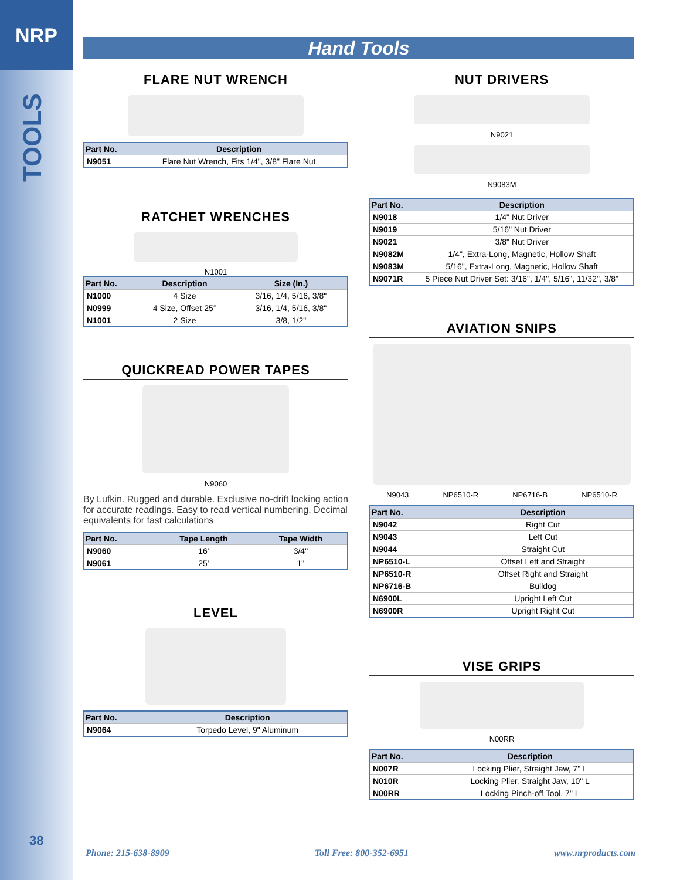NRP
TOOLS
38
Hand Tools
FLARE NUT WRENCH
| Part No. | Description |
| --- | --- |
| N9051 | Flare Nut Wrench, Fits 1/4", 3/8" Flare Nut |
RATCHET WRENCHES
N1001
| Part No. | Description | Size (In.) |
| --- | --- | --- |
| N1000 | 4 Size | 3/16, 1/4, 5/16, 3/8" |
| N0999 | 4 Size, Offset 25° | 3/16, 1/4, 5/16, 3/8" |
| N1001 | 2 Size | 3/8, 1/2" |
QUICKREAD POWER TAPES
N9060
By Lufkin. Rugged and durable. Exclusive no-drift locking action for accurate readings. Easy to read vertical numbering. Decimal equivalents for fast calculations
| Part No. | Tape Length | Tape Width |
| --- | --- | --- |
| N9060 | 16' | 3/4" |
| N9061 | 25' | 1" |
LEVEL
| Part No. | Description |
| --- | --- |
| N9064 | Torpedo Level, 9" Aluminum |
NUT DRIVERS
N9021
N9083M
| Part No. | Description |
| --- | --- |
| N9018 | 1/4" Nut Driver |
| N9019 | 5/16" Nut Driver |
| N9021 | 3/8" Nut Driver |
| N9082M | 1/4", Extra-Long, Magnetic, Hollow Shaft |
| N9083M | 5/16", Extra-Long, Magnetic, Hollow Shaft |
| N9071R | 5 Piece Nut Driver Set: 3/16", 1/4", 5/16", 11/32", 3/8" |
AVIATION SNIPS
N9043 NP6510-R NP6716-B NP6510-R
| Part No. | Description |
| --- | --- |
| N9042 | Right Cut |
| N9043 | Left Cut |
| N9044 | Straight Cut |
| NP6510-L | Offset Left and Straight |
| NP6510-R | Offset Right and Straight |
| NP6716-B | Bulldog |
| N6900L | Upright Left Cut |
| N6900R | Upright Right Cut |
VISE GRIPS
N00RR
| Part No. | Description |
| --- | --- |
| N007R | Locking Plier, Straight Jaw, 7" L |
| N010R | Locking Plier, Straight Jaw, 10" L |
| N00RR | Locking Pinch-off Tool, 7" L |
Phone: 215-638-8909 Toll Free: 800-352-6951 www.nrproducts.com